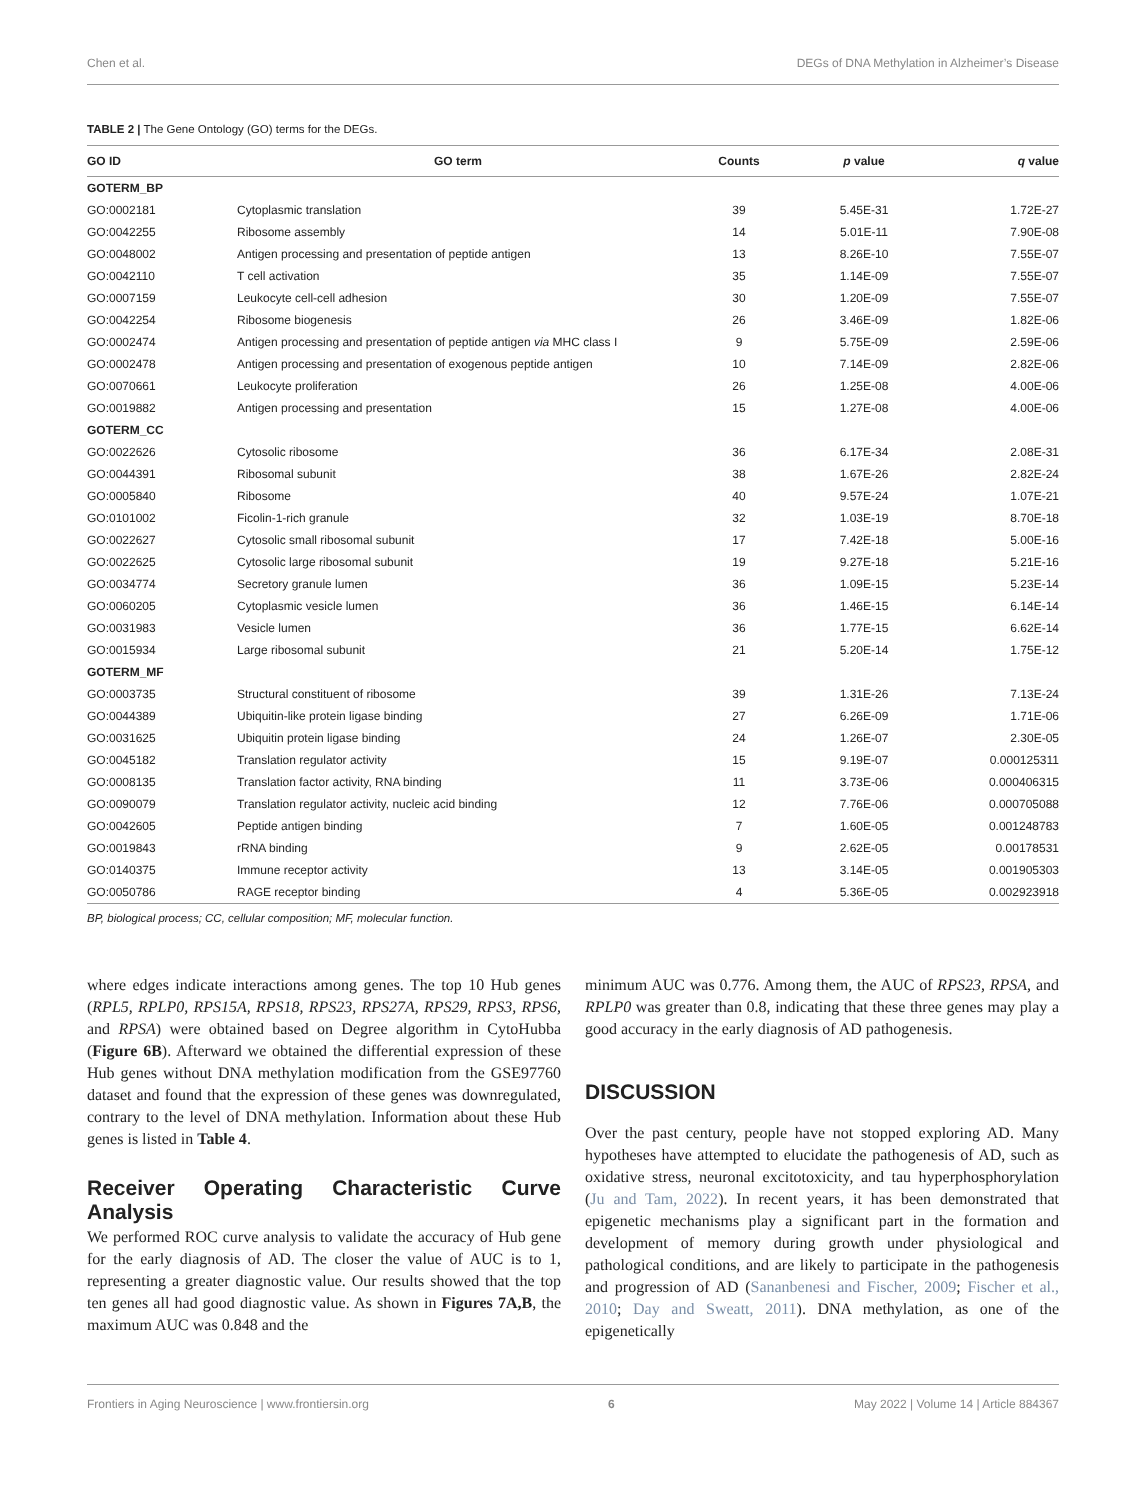Chen et al. DEGs of DNA Methylation in Alzheimer’s Disease
TABLE 2 | The Gene Ontology (GO) terms for the DEGs.
| GO ID | GO term | Counts | p value | q value |
| --- | --- | --- | --- | --- |
| GOTERM_BP | | | | |
| GO:0002181 | Cytoplasmic translation | 39 | 5.45E-31 | 1.72E-27 |
| GO:0042255 | Ribosome assembly | 14 | 5.01E-11 | 7.90E-08 |
| GO:0048002 | Antigen processing and presentation of peptide antigen | 13 | 8.26E-10 | 7.55E-07 |
| GO:0042110 | T cell activation | 35 | 1.14E-09 | 7.55E-07 |
| GO:0007159 | Leukocyte cell-cell adhesion | 30 | 1.20E-09 | 7.55E-07 |
| GO:0042254 | Ribosome biogenesis | 26 | 3.46E-09 | 1.82E-06 |
| GO:0002474 | Antigen processing and presentation of peptide antigen via MHC class I | 9 | 5.75E-09 | 2.59E-06 |
| GO:0002478 | Antigen processing and presentation of exogenous peptide antigen | 10 | 7.14E-09 | 2.82E-06 |
| GO:0070661 | Leukocyte proliferation | 26 | 1.25E-08 | 4.00E-06 |
| GO:0019882 | Antigen processing and presentation | 15 | 1.27E-08 | 4.00E-06 |
| GOTERM_CC | | | | |
| GO:0022626 | Cytosolic ribosome | 36 | 6.17E-34 | 2.08E-31 |
| GO:0044391 | Ribosomal subunit | 38 | 1.67E-26 | 2.82E-24 |
| GO:0005840 | Ribosome | 40 | 9.57E-24 | 1.07E-21 |
| GO:0101002 | Ficolin-1-rich granule | 32 | 1.03E-19 | 8.70E-18 |
| GO:0022627 | Cytosolic small ribosomal subunit | 17 | 7.42E-18 | 5.00E-16 |
| GO:0022625 | Cytosolic large ribosomal subunit | 19 | 9.27E-18 | 5.21E-16 |
| GO:0034774 | Secretory granule lumen | 36 | 1.09E-15 | 5.23E-14 |
| GO:0060205 | Cytoplasmic vesicle lumen | 36 | 1.46E-15 | 6.14E-14 |
| GO:0031983 | Vesicle lumen | 36 | 1.77E-15 | 6.62E-14 |
| GO:0015934 | Large ribosomal subunit | 21 | 5.20E-14 | 1.75E-12 |
| GOTERM_MF | | | | |
| GO:0003735 | Structural constituent of ribosome | 39 | 1.31E-26 | 7.13E-24 |
| GO:0044389 | Ubiquitin-like protein ligase binding | 27 | 6.26E-09 | 1.71E-06 |
| GO:0031625 | Ubiquitin protein ligase binding | 24 | 1.26E-07 | 2.30E-05 |
| GO:0045182 | Translation regulator activity | 15 | 9.19E-07 | 0.000125311 |
| GO:0008135 | Translation factor activity, RNA binding | 11 | 3.73E-06 | 0.000406315 |
| GO:0090079 | Translation regulator activity, nucleic acid binding | 12 | 7.76E-06 | 0.000705088 |
| GO:0042605 | Peptide antigen binding | 7 | 1.60E-05 | 0.001248783 |
| GO:0019843 | rRNA binding | 9 | 2.62E-05 | 0.00178531 |
| GO:0140375 | Immune receptor activity | 13 | 3.14E-05 | 0.001905303 |
| GO:0050786 | RAGE receptor binding | 4 | 5.36E-05 | 0.002923918 |
BP, biological process; CC, cellular composition; MF, molecular function.
where edges indicate interactions among genes. The top 10 Hub genes (RPL5, RPLP0, RPS15A, RPS18, RPS23, RPS27A, RPS29, RPS3, RPS6, and RPSA) were obtained based on Degree algorithm in CytoHubba (Figure 6B). Afterward we obtained the differential expression of these Hub genes without DNA methylation modification from the GSE97760 dataset and found that the expression of these genes was downregulated, contrary to the level of DNA methylation. Information about these Hub genes is listed in Table 4.
Receiver Operating Characteristic Curve Analysis
We performed ROC curve analysis to validate the accuracy of Hub gene for the early diagnosis of AD. The closer the value of AUC is to 1, representing a greater diagnostic value. Our results showed that the top ten genes all had good diagnostic value. As shown in Figures 7A,B, the maximum AUC was 0.848 and the
minimum AUC was 0.776. Among them, the AUC of RPS23, RPSA, and RPLP0 was greater than 0.8, indicating that these three genes may play a good accuracy in the early diagnosis of AD pathogenesis.
DISCUSSION
Over the past century, people have not stopped exploring AD. Many hypotheses have attempted to elucidate the pathogenesis of AD, such as oxidative stress, neuronal excitotoxicity, and tau hyperphosphorylation (Ju and Tam, 2022). In recent years, it has been demonstrated that epigenetic mechanisms play a significant part in the formation and development of memory during growth under physiological and pathological conditions, and are likely to participate in the pathogenesis and progression of AD (Sananbenesi and Fischer, 2009; Fischer et al., 2010; Day and Sweatt, 2011). DNA methylation, as one of the epigenetically
Frontiers in Aging Neuroscience | www.frontiersin.org 6 May 2022 | Volume 14 | Article 884367